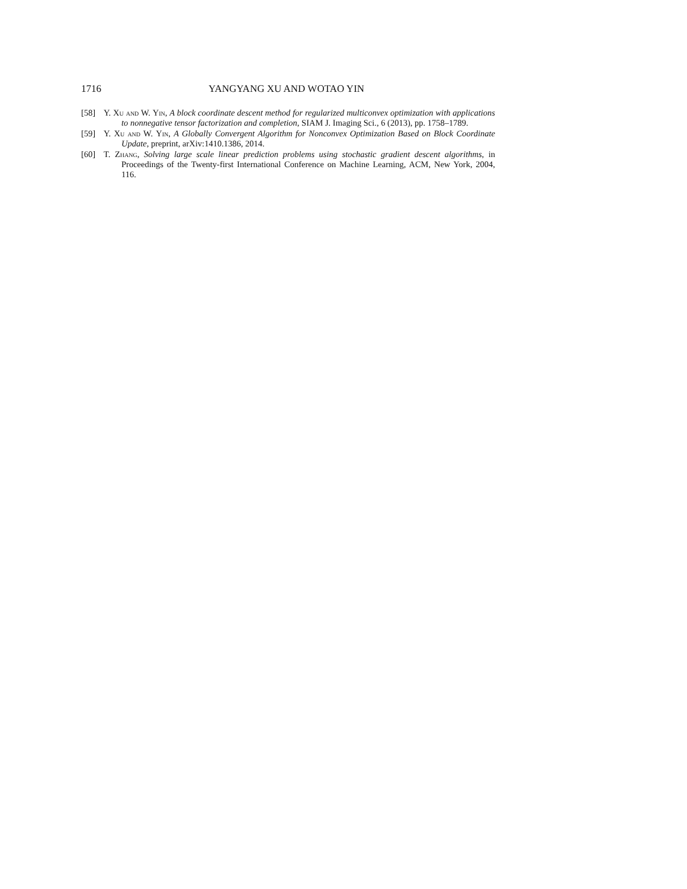1716 YANGYANG XU AND WOTAO YIN
[58] Y. Xu and W. Yin, A block coordinate descent method for regularized multiconvex optimization with applications to nonnegative tensor factorization and completion, SIAM J. Imaging Sci., 6 (2013), pp. 1758–1789.
[59] Y. Xu and W. Yin, A Globally Convergent Algorithm for Nonconvex Optimization Based on Block Coordinate Update, preprint, arXiv:1410.1386, 2014.
[60] T. Zhang, Solving large scale linear prediction problems using stochastic gradient descent algorithms, in Proceedings of the Twenty-first International Conference on Machine Learning, ACM, New York, 2004, 116.